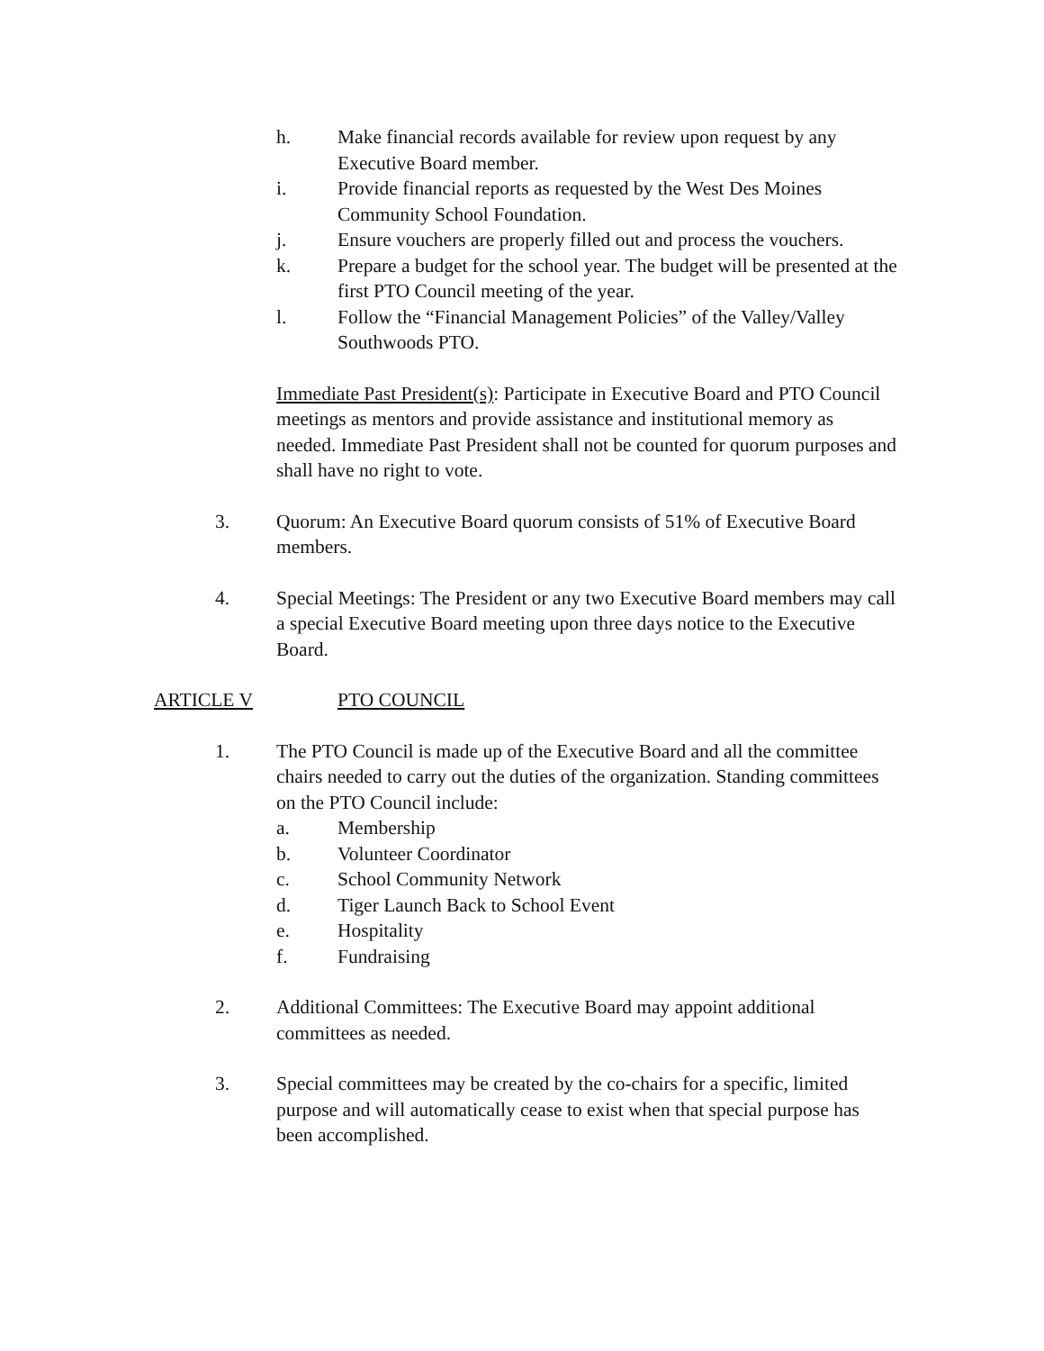h. Make financial records available for review upon request by any Executive Board member.
i. Provide financial reports as requested by the West Des Moines Community School Foundation.
j. Ensure vouchers are properly filled out and process the vouchers.
k. Prepare a budget for the school year. The budget will be presented at the first PTO Council meeting of the year.
l. Follow the “Financial Management Policies” of the Valley/Valley Southwoods PTO.
Immediate Past President(s): Participate in Executive Board and PTO Council meetings as mentors and provide assistance and institutional memory as needed. Immediate Past President shall not be counted for quorum purposes and shall have no right to vote.
3. Quorum: An Executive Board quorum consists of 51% of Executive Board members.
4. Special Meetings: The President or any two Executive Board members may call a special Executive Board meeting upon three days notice to the Executive Board.
ARTICLE V PTO COUNCIL
1. The PTO Council is made up of the Executive Board and all the committee chairs needed to carry out the duties of the organization. Standing committees on the PTO Council include:
a. Membership
b. Volunteer Coordinator
c. School Community Network
d. Tiger Launch Back to School Event
e. Hospitality
f. Fundraising
2. Additional Committees: The Executive Board may appoint additional committees as needed.
3. Special committees may be created by the co-chairs for a specific, limited purpose and will automatically cease to exist when that special purpose has been accomplished.